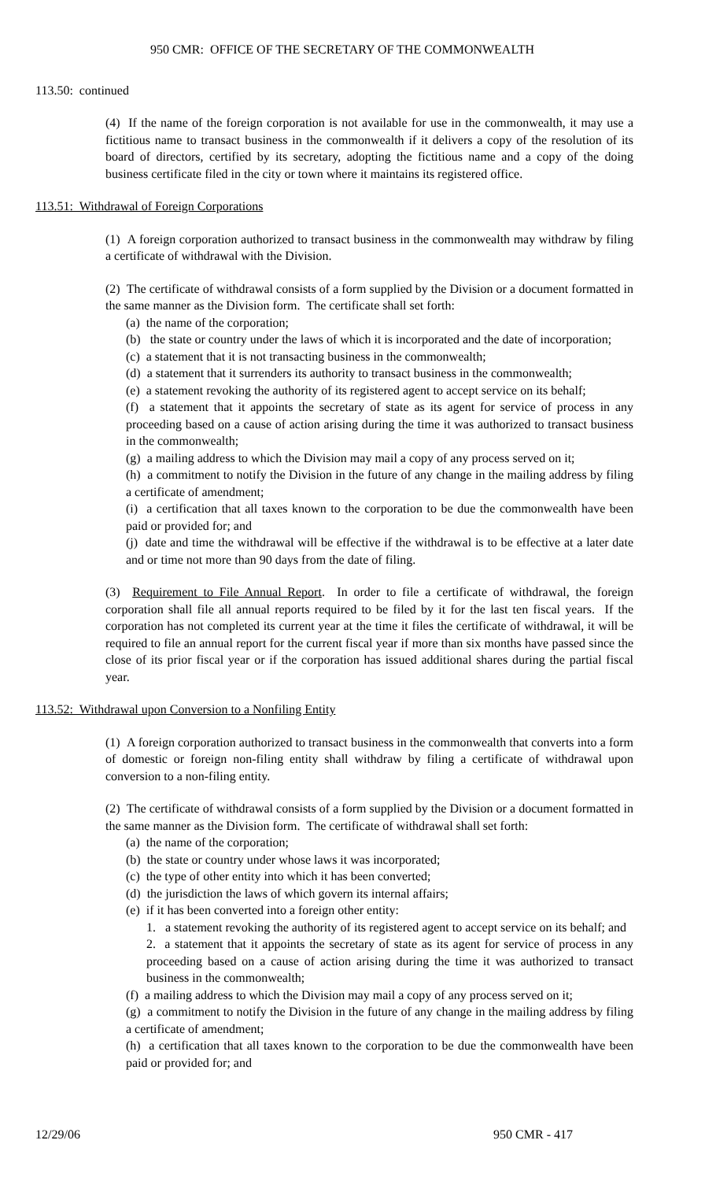950 CMR: OFFICE OF THE SECRETARY OF THE COMMONWEALTH
113.50: continued
(4) If the name of the foreign corporation is not available for use in the commonwealth, it may use a fictitious name to transact business in the commonwealth if it delivers a copy of the resolution of its board of directors, certified by its secretary, adopting the fictitious name and a copy of the doing business certificate filed in the city or town where it maintains its registered office.
113.51: Withdrawal of Foreign Corporations
(1) A foreign corporation authorized to transact business in the commonwealth may withdraw by filing a certificate of withdrawal with the Division.
(2) The certificate of withdrawal consists of a form supplied by the Division or a document formatted in the same manner as the Division form. The certificate shall set forth:
(a) the name of the corporation;
(b) the state or country under the laws of which it is incorporated and the date of incorporation;
(c) a statement that it is not transacting business in the commonwealth;
(d) a statement that it surrenders its authority to transact business in the commonwealth;
(e) a statement revoking the authority of its registered agent to accept service on its behalf;
(f) a statement that it appoints the secretary of state as its agent for service of process in any proceeding based on a cause of action arising during the time it was authorized to transact business in the commonwealth;
(g) a mailing address to which the Division may mail a copy of any process served on it;
(h) a commitment to notify the Division in the future of any change in the mailing address by filing a certificate of amendment;
(i) a certification that all taxes known to the corporation to be due the commonwealth have been paid or provided for; and
(j) date and time the withdrawal will be effective if the withdrawal is to be effective at a later date and or time not more than 90 days from the date of filing.
(3) Requirement to File Annual Report. In order to file a certificate of withdrawal, the foreign corporation shall file all annual reports required to be filed by it for the last ten fiscal years. If the corporation has not completed its current year at the time it files the certificate of withdrawal, it will be required to file an annual report for the current fiscal year if more than six months have passed since the close of its prior fiscal year or if the corporation has issued additional shares during the partial fiscal year.
113.52: Withdrawal upon Conversion to a Nonfiling Entity
(1) A foreign corporation authorized to transact business in the commonwealth that converts into a form of domestic or foreign non-filing entity shall withdraw by filing a certificate of withdrawal upon conversion to a non-filing entity.
(2) The certificate of withdrawal consists of a form supplied by the Division or a document formatted in the same manner as the Division form. The certificate of withdrawal shall set forth:
(a) the name of the corporation;
(b) the state or country under whose laws it was incorporated;
(c) the type of other entity into which it has been converted;
(d) the jurisdiction the laws of which govern its internal affairs;
(e) if it has been converted into a foreign other entity:
1. a statement revoking the authority of its registered agent to accept service on its behalf; and
2. a statement that it appoints the secretary of state as its agent for service of process in any proceeding based on a cause of action arising during the time it was authorized to transact business in the commonwealth;
(f) a mailing address to which the Division may mail a copy of any process served on it;
(g) a commitment to notify the Division in the future of any change in the mailing address by filing a certificate of amendment;
(h) a certification that all taxes known to the corporation to be due the commonwealth have been paid or provided for; and
12/29/06 950 CMR - 417